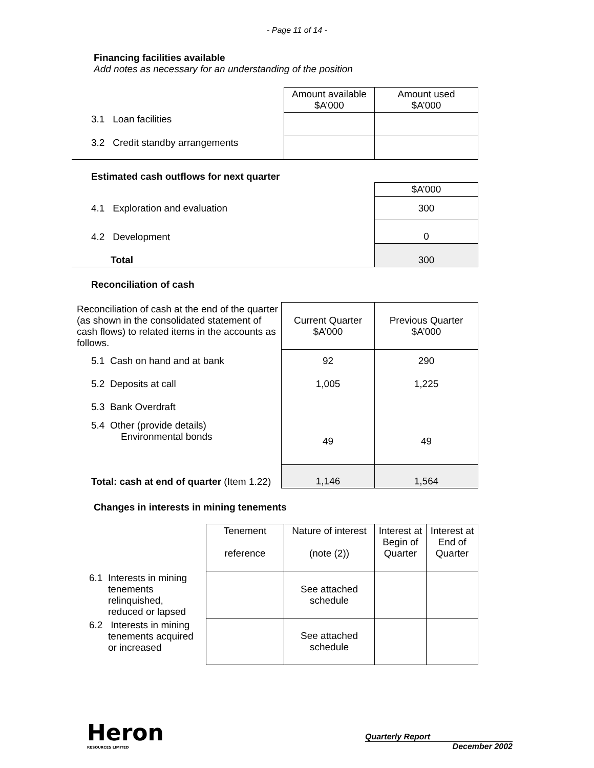- Page 11 of 14 -
Financing facilities available
Add notes as necessary for an understanding of the position
| | Amount available $A’000 | Amount used $A’000 |
| 3.1 Loan facilities | | |
| 3.2 Credit standby arrangements | | |
Estimated cash outflows for next quarter
| | $A’000 |
| 4.1 Exploration and evaluation | 300 |
| 4.2 Development | 0 |
| Total | 300 |
Reconciliation of cash
| Reconciliation of cash at the end of the quarter (as shown in the consolidated statement of cash flows) to related items in the accounts as follows. | Current Quarter $A’000 | Previous Quarter $A’000 |
| 5.1 Cash on hand and at bank | 92 | 290 |
| 5.2 Deposits at call | 1,005 | 1,225 |
| 5.3 Bank Overdraft | | |
| 5.4 Other (provide details) Environmental bonds | 49 | 49 |
| Total: cash at end of quarter (Item 1.22) | 1,146 | 1,564 |
Changes in interests in mining tenements
| | Tenement reference | Nature of interest (note (2)) | Interest at Begin of Quarter | Interest at End of Quarter |
| 6.1 Interests in mining tenements relinquished, reduced or lapsed | | See attached schedule | | |
| 6.2 Interests in mining tenements acquired or increased | | See attached schedule | | |
Heron
RESOURCES LIMITED
Quarterly Report
December 2002